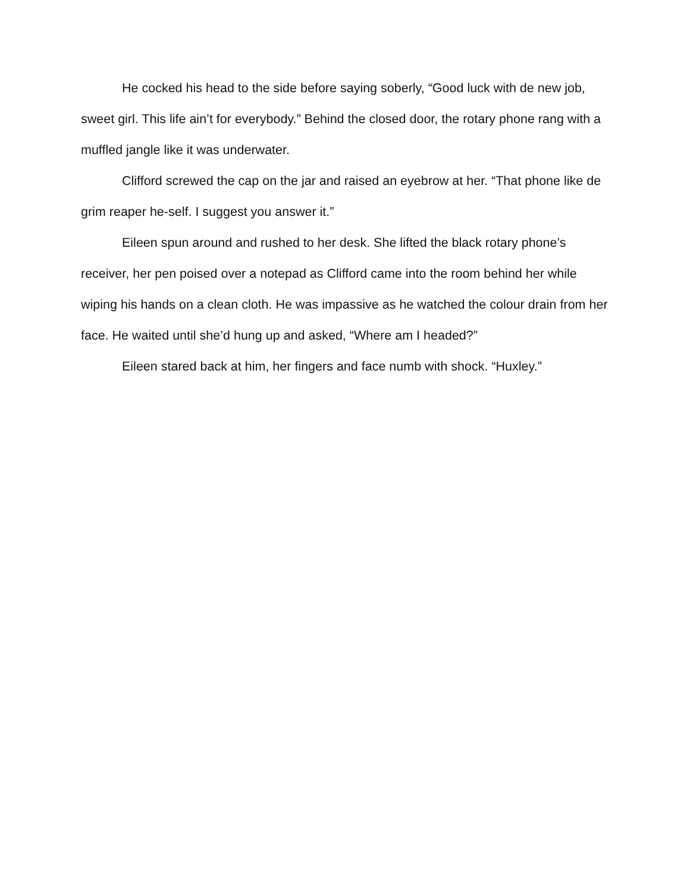He cocked his head to the side before saying soberly, “Good luck with de new job, sweet girl. This life ain’t for everybody.” Behind the closed door, the rotary phone rang with a muffled jangle like it was underwater.
Clifford screwed the cap on the jar and raised an eyebrow at her. “That phone like de grim reaper he-self. I suggest you answer it.”
Eileen spun around and rushed to her desk. She lifted the black rotary phone’s receiver, her pen poised over a notepad as Clifford came into the room behind her while wiping his hands on a clean cloth. He was impassive as he watched the colour drain from her face. He waited until she’d hung up and asked, “Where am I headed?”
Eileen stared back at him, her fingers and face numb with shock. “Huxley.”